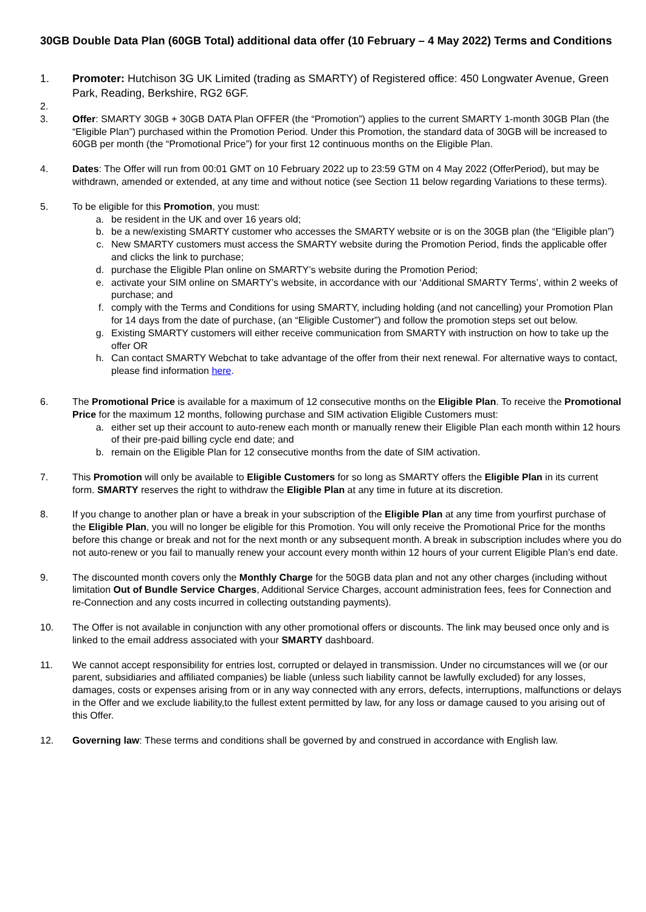30GB Double Data Plan (60GB Total) additional data offer (10 February – 4 May 2022) Terms and Conditions
1. Promoter: Hutchison 3G UK Limited (trading as SMARTY) of Registered office: 450 Longwater Avenue, Green Park, Reading, Berkshire, RG2 6GF.
2.
3. Offer: SMARTY 30GB + 30GB DATA Plan OFFER (the “Promotion”) applies to the current SMARTY 1-month 30GB Plan (the “Eligible Plan”) purchased within the Promotion Period. Under this Promotion, the standard data of 30GB will be increased to 60GB per month (the “Promotional Price”) for your first 12 continuous months on the Eligible Plan.
4. Dates: The Offer will run from 00:01 GMT on 10 February 2022 up to 23:59 GTM on 4 May 2022 (OfferPeriod), but may be withdrawn, amended or extended, at any time and without notice (see Section 11 below regarding Variations to these terms).
5. To be eligible for this Promotion, you must:
a. be resident in the UK and over 16 years old;
b. be a new/existing SMARTY customer who accesses the SMARTY website or is on the 30GB plan (the “Eligible plan”)
c. New SMARTY customers must access the SMARTY website during the Promotion Period, finds the applicable offer and clicks the link to purchase;
d. purchase the Eligible Plan online on SMARTY’s website during the Promotion Period;
e. activate your SIM online on SMARTY’s website, in accordance with our ‘Additional SMARTY Terms’, within 2 weeks of purchase; and
f. comply with the Terms and Conditions for using SMARTY, including holding (and not cancelling) your Promotion Plan for 14 days from the date of purchase, (an “Eligible Customer”) and follow the promotion steps set out below.
g. Existing SMARTY customers will either receive communication from SMARTY with instruction on how to take up the offer OR
h. Can contact SMARTY Webchat to take advantage of the offer from their next renewal. For alternative ways to contact, please find information here.
6. The Promotional Price is available for a maximum of 12 consecutive months on the Eligible Plan. To receive the Promotional Price for the maximum 12 months, following purchase and SIM activation Eligible Customers must:
a. either set up their account to auto-renew each month or manually renew their Eligible Plan each month within 12 hours of their pre-paid billing cycle end date; and
b. remain on the Eligible Plan for 12 consecutive months from the date of SIM activation.
7. This Promotion will only be available to Eligible Customers for so long as SMARTY offers the Eligible Plan in its current form. SMARTY reserves the right to withdraw the Eligible Plan at any time in future at its discretion.
8. If you change to another plan or have a break in your subscription of the Eligible Plan at any time from yourfirst purchase of the Eligible Plan, you will no longer be eligible for this Promotion. You will only receive the Promotional Price for the months before this change or break and not for the next month or any subsequent month. A break in subscription includes where you do not auto-renew or you fail to manually renew your account every month within 12 hours of your current Eligible Plan’s end date.
9. The discounted month covers only the Monthly Charge for the 50GB data plan and not any other charges (including without limitation Out of Bundle Service Charges, Additional Service Charges, account administration fees, fees for Connection and re-Connection and any costs incurred in collecting outstanding payments).
10. The Offer is not available in conjunction with any other promotional offers or discounts. The link may beused once only and is linked to the email address associated with your SMARTY dashboard.
11. We cannot accept responsibility for entries lost, corrupted or delayed in transmission. Under no circumstances will we (or our parent, subsidiaries and affiliated companies) be liable (unless such liability cannot be lawfully excluded) for any losses, damages, costs or expenses arising from or in any way connected with any errors, defects, interruptions, malfunctions or delays in the Offer and we exclude liability,to the fullest extent permitted by law, for any loss or damage caused to you arising out of this Offer.
12. Governing law: These terms and conditions shall be governed by and construed in accordance with English law.